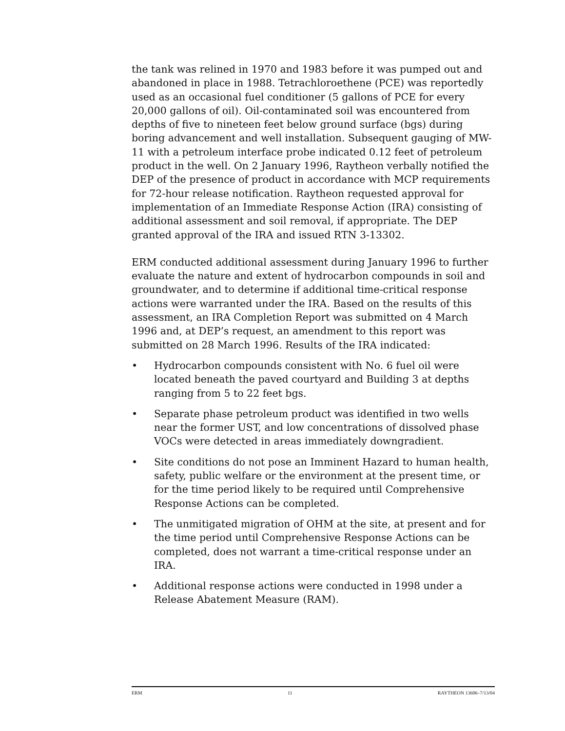the tank was relined in 1970 and 1983 before it was pumped out and abandoned in place in 1988. Tetrachloroethene (PCE) was reportedly used as an occasional fuel conditioner (5 gallons of PCE for every 20,000 gallons of oil). Oil-contaminated soil was encountered from depths of five to nineteen feet below ground surface (bgs) during boring advancement and well installation. Subsequent gauging of MW-11 with a petroleum interface probe indicated 0.12 feet of petroleum product in the well. On 2 January 1996, Raytheon verbally notified the DEP of the presence of product in accordance with MCP requirements for 72-hour release notification. Raytheon requested approval for implementation of an Immediate Response Action (IRA) consisting of additional assessment and soil removal, if appropriate. The DEP granted approval of the IRA and issued RTN 3-13302.
ERM conducted additional assessment during January 1996 to further evaluate the nature and extent of hydrocarbon compounds in soil and groundwater, and to determine if additional time-critical response actions were warranted under the IRA. Based on the results of this assessment, an IRA Completion Report was submitted on 4 March 1996 and, at DEP’s request, an amendment to this report was submitted on 28 March 1996. Results of the IRA indicated:
• Hydrocarbon compounds consistent with No. 6 fuel oil were located beneath the paved courtyard and Building 3 at depths ranging from 5 to 22 feet bgs.
• Separate phase petroleum product was identified in two wells near the former UST, and low concentrations of dissolved phase VOCs were detected in areas immediately downgradient.
• Site conditions do not pose an Imminent Hazard to human health, safety, public welfare or the environment at the present time, or for the time period likely to be required until Comprehensive Response Actions can be completed.
• The unmitigated migration of OHM at the site, at present and for the time period until Comprehensive Response Actions can be completed, does not warrant a time-critical response under an IRA.
• Additional response actions were conducted in 1998 under a Release Abatement Measure (RAM).
ERM 11 RAYTHEON 13606–7/13/04